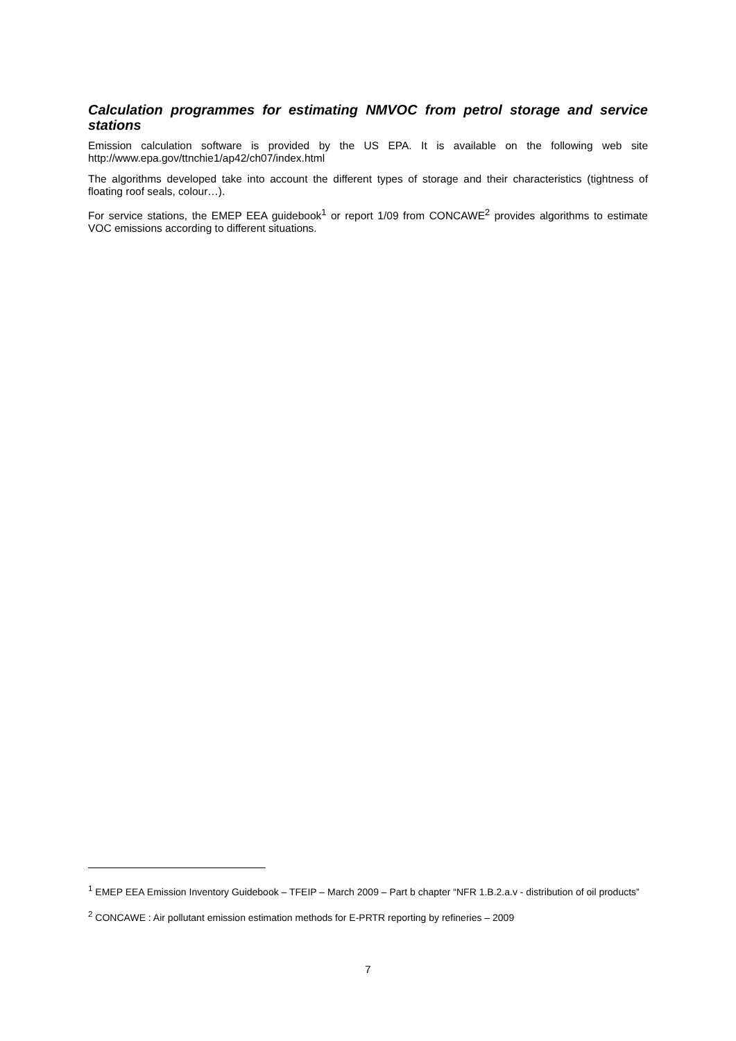Calculation programmes for estimating NMVOC from petrol storage and service stations
Emission calculation software is provided by the US EPA. It is available on the following web site http://www.epa.gov/ttnchie1/ap42/ch07/index.html
The algorithms developed take into account the different types of storage and their characteristics (tightness of floating roof seals, colour…).
For service stations, the EMEP EEA guidebook<sup>1</sup> or report 1/09 from CONCAWE<sup>2</sup> provides algorithms to estimate VOC emissions according to different situations.
<sup>1</sup> EMEP EEA Emission Inventory Guidebook – TFEIP – March 2009 – Part b chapter “NFR 1.B.2.a.v - distribution of oil products”
<sup>2</sup> CONCAWE : Air pollutant emission estimation methods for E-PRTR reporting by refineries – 2009
7